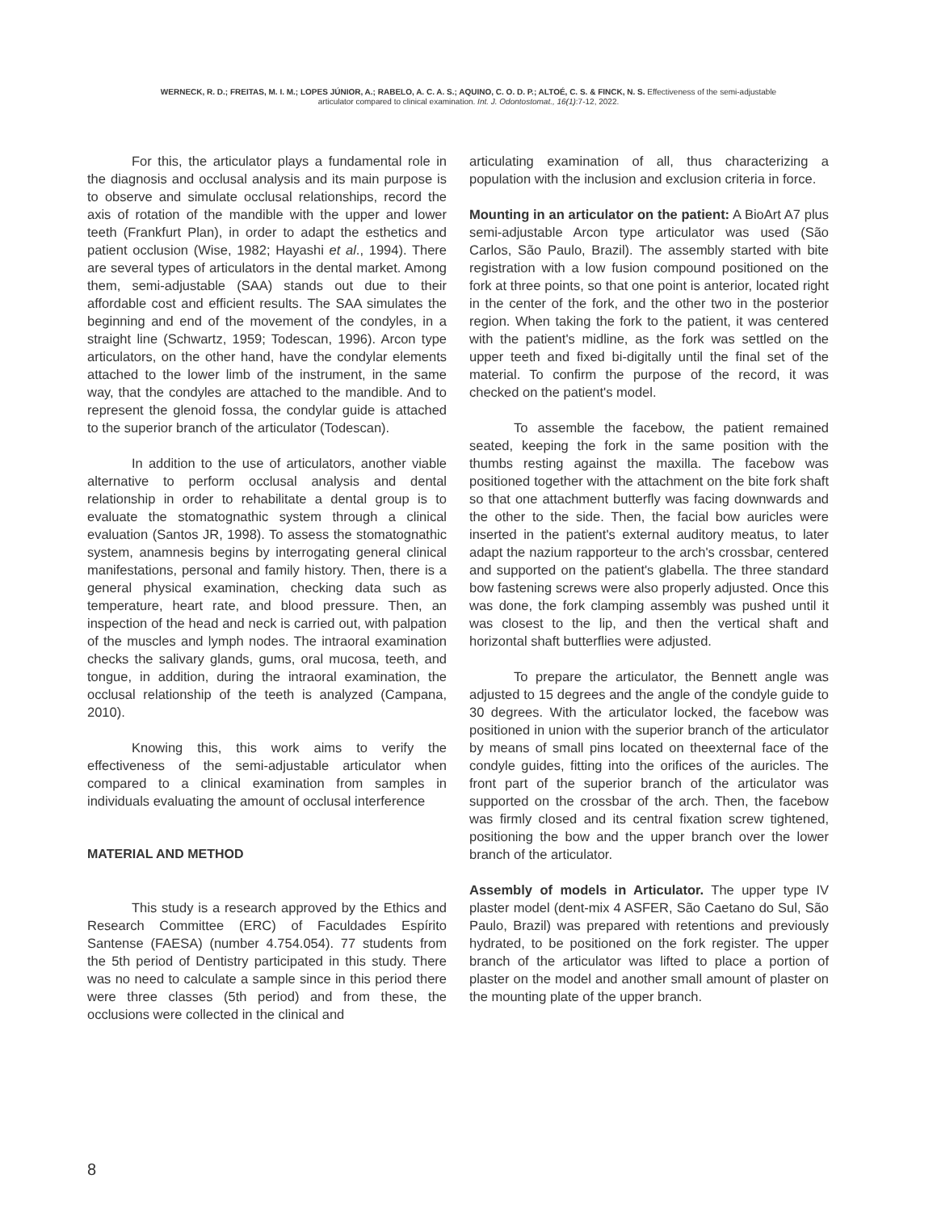WERNECK, R. D.; FREITAS, M. I. M.; LOPES JÚNIOR, A.; RABELO, A. C. A. S.; AQUINO, C. O. D. P.; ALTOÉ, C. S. & FINCK, N. S. Effectiveness of the semi-adjustable
articulator compared to clinical examination. Int. J. Odontostomat., 16(1):7-12, 2022.
For this, the articulator plays a fundamental role in the diagnosis and occlusal analysis and its main purpose is to observe and simulate occlusal relationships, record the axis of rotation of the mandible with the upper and lower teeth (Frankfurt Plan), in order to adapt the esthetics and patient occlusion (Wise, 1982; Hayashi et al., 1994). There are several types of articulators in the dental market. Among them, semi-adjustable (SAA) stands out due to their affordable cost and efficient results. The SAA simulates the beginning and end of the movement of the condyles, in a straight line (Schwartz, 1959; Todescan, 1996). Arcon type articulators, on the other hand, have the condylar elements attached to the lower limb of the instrument, in the same way, that the condyles are attached to the mandible. And to represent the glenoid fossa, the condylar guide is attached to the superior branch of the articulator (Todescan).
In addition to the use of articulators, another viable alternative to perform occlusal analysis and dental relationship in order to rehabilitate a dental group is to evaluate the stomatognathic system through a clinical evaluation (Santos JR, 1998). To assess the stomatognathic system, anamnesis begins by interrogating general clinical manifestations, personal and family history. Then, there is a general physical examination, checking data such as temperature, heart rate, and blood pressure. Then, an inspection of the head and neck is carried out, with palpation of the muscles and lymph nodes. The intraoral examination checks the salivary glands, gums, oral mucosa, teeth, and tongue, in addition, during the intraoral examination, the occlusal relationship of the teeth is analyzed (Campana, 2010).
Knowing this, this work aims to verify the effectiveness of the semi-adjustable articulator when compared to a clinical examination from samples in individuals evaluating the amount of occlusal interference
MATERIAL AND METHOD
This study is a research approved by the Ethics and Research Committee (ERC) of Faculdades Espírito Santense (FAESA) (number 4.754.054). 77 students from the 5th period of Dentistry participated in this study. There was no need to calculate a sample since in this period there were three classes (5th period) and from these, the occlusions were collected in the clinical and
articulating examination of all, thus characterizing a population with the inclusion and exclusion criteria in force.
Mounting in an articulator on the patient: A BioArt A7 plus semi-adjustable Arcon type articulator was used (São Carlos, São Paulo, Brazil). The assembly started with bite registration with a low fusion compound positioned on the fork at three points, so that one point is anterior, located right in the center of the fork, and the other two in the posterior region. When taking the fork to the patient, it was centered with the patient's midline, as the fork was settled on the upper teeth and fixed bi-digitally until the final set of the material. To confirm the purpose of the record, it was checked on the patient's model.
To assemble the facebow, the patient remained seated, keeping the fork in the same position with the thumbs resting against the maxilla. The facebow was positioned together with the attachment on the bite fork shaft so that one attachment butterfly was facing downwards and the other to the side. Then, the facial bow auricles were inserted in the patient's external auditory meatus, to later adapt the nazium rapporteur to the arch's crossbar, centered and supported on the patient's glabella. The three standard bow fastening screws were also properly adjusted. Once this was done, the fork clamping assembly was pushed until it was closest to the lip, and then the vertical shaft and horizontal shaft butterflies were adjusted.
To prepare the articulator, the Bennett angle was adjusted to 15 degrees and the angle of the condyle guide to 30 degrees. With the articulator locked, the facebow was positioned in union with the superior branch of the articulator by means of small pins located on theexternal face of the condyle guides, fitting into the orifices of the auricles. The front part of the superior branch of the articulator was supported on the crossbar of the arch. Then, the facebow was firmly closed and its central fixation screw tightened, positioning the bow and the upper branch over the lower branch of the articulator.
Assembly of models in Articulator. The upper type IV plaster model (dent-mix 4 ASFER, São Caetano do Sul, São Paulo, Brazil) was prepared with retentions and previously hydrated, to be positioned on the fork register. The upper branch of the articulator was lifted to place a portion of plaster on the model and another small amount of plaster on the mounting plate of the upper branch.
8